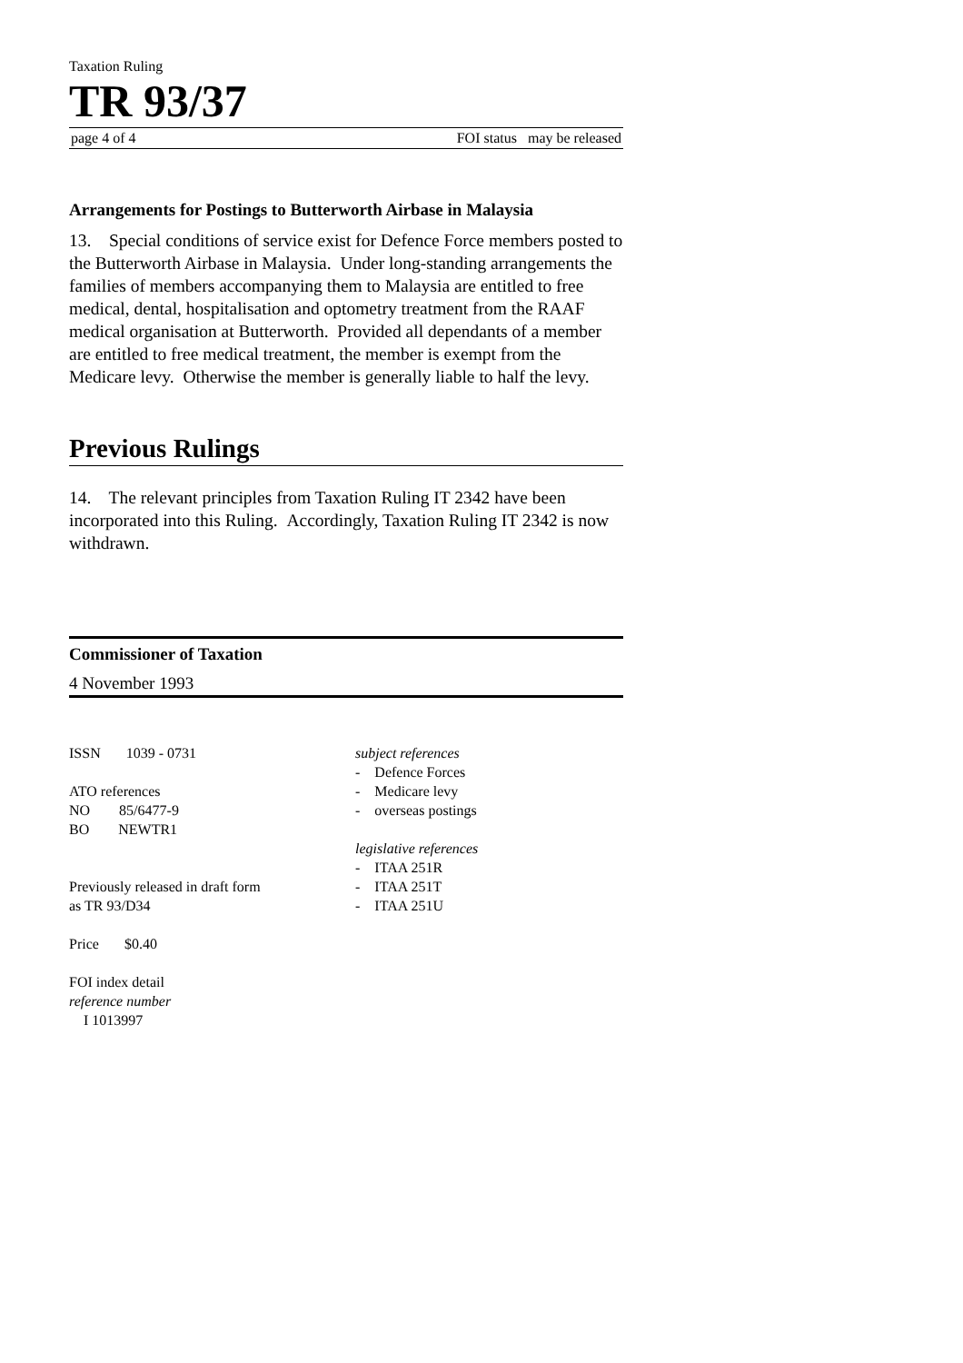Taxation Ruling
TR 93/37
page 4 of 4 FOI status may be released
Arrangements for Postings to Butterworth Airbase in Malaysia
13. Special conditions of service exist for Defence Force members posted to the Butterworth Airbase in Malaysia. Under long-standing arrangements the families of members accompanying them to Malaysia are entitled to free medical, dental, hospitalisation and optometry treatment from the RAAF medical organisation at Butterworth. Provided all dependants of a member are entitled to free medical treatment, the member is exempt from the Medicare levy. Otherwise the member is generally liable to half the levy.
Previous Rulings
14. The relevant principles from Taxation Ruling IT 2342 have been incorporated into this Ruling. Accordingly, Taxation Ruling IT 2342 is now withdrawn.
Commissioner of Taxation
4 November 1993
ISSN 1039 - 0731
ATO references
NO 85/6477-9
BO NEWTR1
Previously released in draft form
as TR 93/D34
Price $0.40
FOI index detail
reference number
I 1013997
subject references
- Defence Forces
- Medicare levy
- overseas postings
legislative references
- ITAA 251R
- ITAA 251T
- ITAA 251U